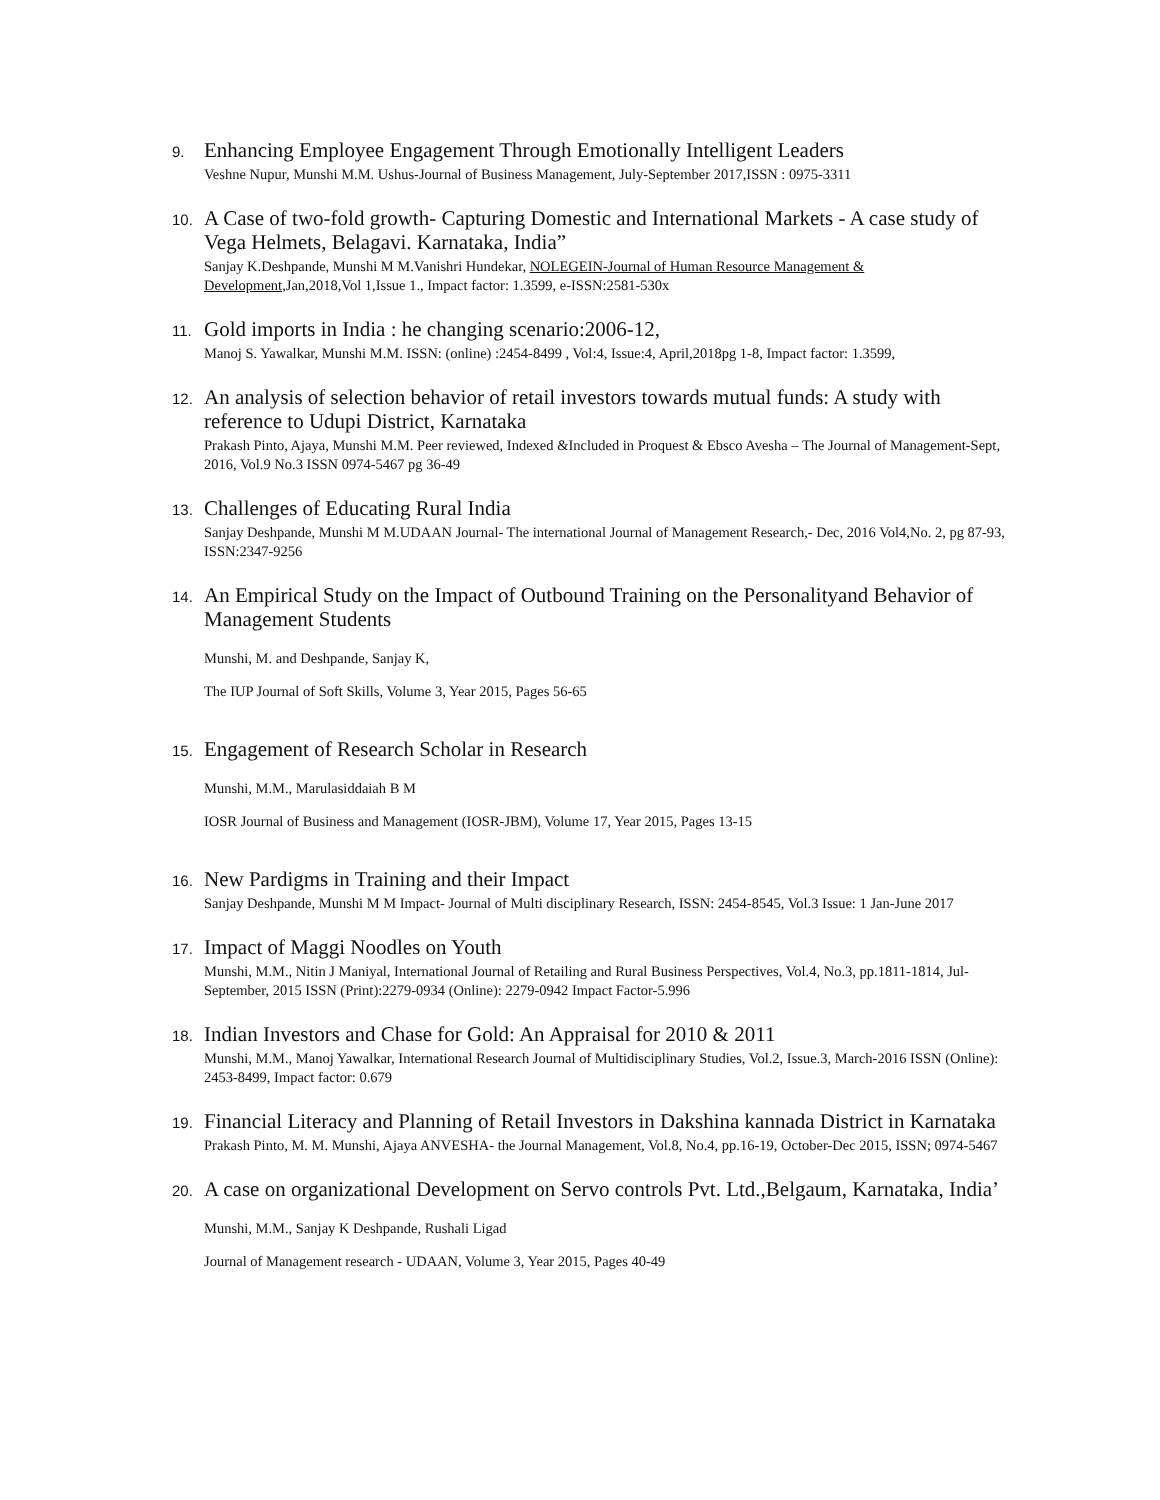9.
Enhancing Employee Engagement Through Emotionally Intelligent Leaders
Veshne Nupur, Munshi M.M. Ushus-Journal of Business Management, July-September 2017,ISSN : 0975-3311
10.
A Case of two-fold growth- Capturing Domestic and International Markets - A case study of Vega Helmets, Belagavi. Karnataka, India”
Sanjay K.Deshpande, Munshi M M.Vanishri Hundekar, NOLEGEIN-Journal of Human Resource Management & Development,Jan,2018,Vol 1,Issue 1., Impact factor: 1.3599, e-ISSN:2581-530x
11.
Gold imports in India : he changing scenario:2006-12,
Manoj S. Yawalkar, Munshi M.M. ISSN: (online) :2454-8499 , Vol:4, Issue:4, April,2018pg 1-8, Impact factor: 1.3599,
12.
An analysis of selection behavior of retail investors towards mutual funds: A study with reference to Udupi District, Karnataka
Prakash Pinto, Ajaya, Munshi M.M. Peer reviewed, Indexed &Included in Proquest & Ebsco Avesha – The Journal of Management-Sept, 2016, Vol.9 No.3 ISSN 0974-5467 pg 36-49
13.
Challenges of Educating Rural India
Sanjay Deshpande, Munshi M M.UDAAN Journal- The international Journal of Management Research,- Dec, 2016 Vol4,No. 2, pg 87-93, ISSN:2347-9256
14.
An Empirical Study on the Impact of Outbound Training on the Personalityand Behavior of Management Students
Munshi, M. and Deshpande, Sanjay K,
The IUP Journal of Soft Skills, Volume 3, Year 2015, Pages 56-65
15.
Engagement of Research Scholar in Research
Munshi, M.M., Marulasiddaiah B M
IOSR Journal of Business and Management (IOSR-JBM), Volume 17, Year 2015, Pages 13-15
16.
New Pardigms in Training and their Impact
Sanjay Deshpande, Munshi M M Impact- Journal of Multi disciplinary Research, ISSN: 2454-8545, Vol.3 Issue: 1 Jan-June 2017
17.
Impact of Maggi Noodles on Youth
Munshi, M.M., Nitin J Maniyal, International Journal of Retailing and Rural Business Perspectives, Vol.4, No.3, pp.1811-1814, Jul-September, 2015 ISSN (Print):2279-0934 (Online): 2279-0942 Impact Factor-5.996
18.
Indian Investors and Chase for Gold: An Appraisal for 2010 & 2011
Munshi, M.M., Manoj Yawalkar, International Research Journal of Multidisciplinary Studies, Vol.2, Issue.3, March-2016 ISSN (Online): 2453-8499, Impact factor: 0.679
19.
Financial Literacy and Planning of Retail Investors in Dakshina kannada District in Karnataka
Prakash Pinto, M. M. Munshi, Ajaya ANVESHA- the Journal Management, Vol.8, No.4, pp.16-19, October-Dec 2015, ISSN; 0974-5467
20.
A case on organizational Development on Servo controls Pvt. Ltd.,Belgaum, Karnataka, India’
Munshi, M.M., Sanjay K Deshpande, Rushali Ligad
Journal of Management research - UDAAN, Volume 3, Year 2015, Pages 40-49